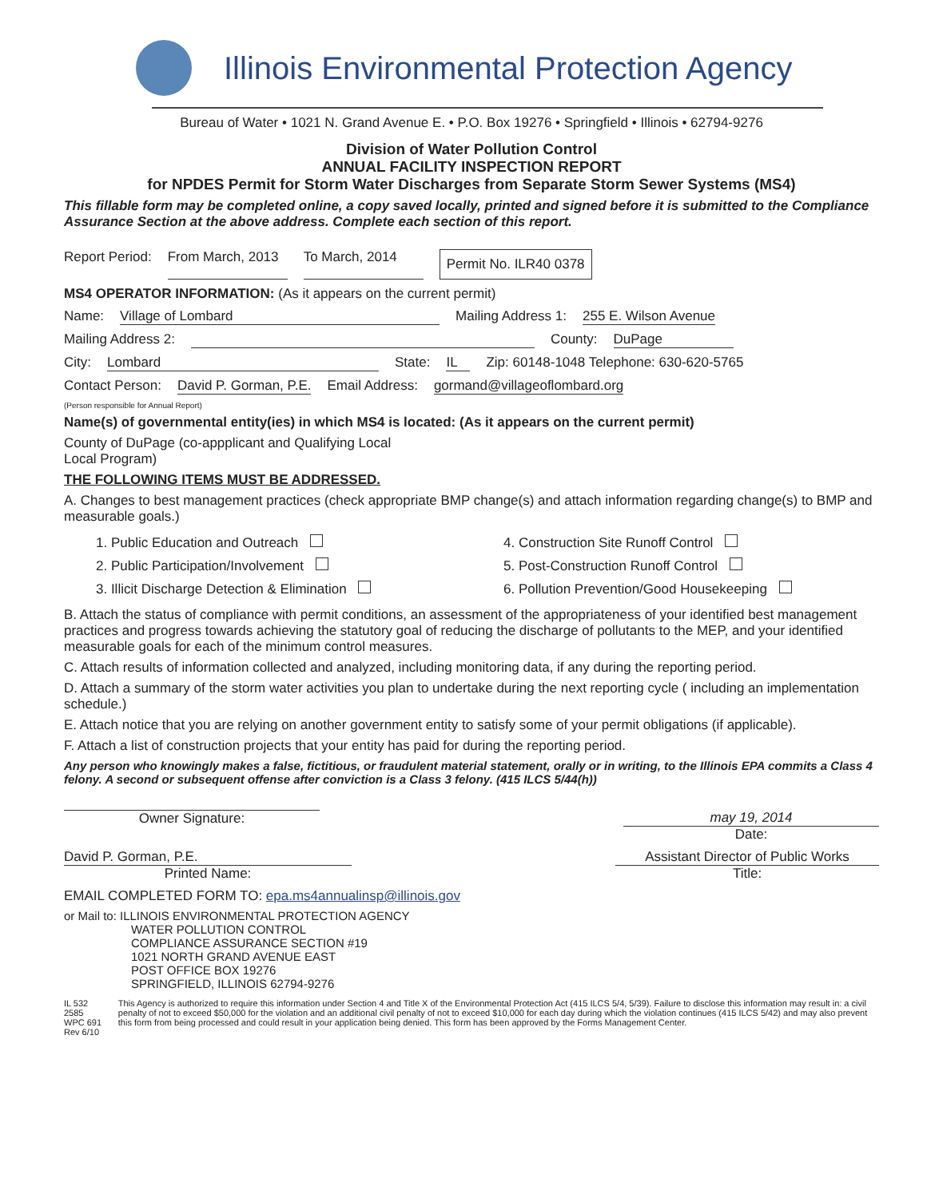Illinois Environmental Protection Agency
Bureau of Water • 1021 N. Grand Avenue E. • P.O. Box 19276 • Springfield • Illinois • 62794-9276
Division of Water Pollution Control
ANNUAL FACILITY INSPECTION REPORT
for NPDES Permit for Storm Water Discharges from Separate Storm Sewer Systems (MS4)
This fillable form may be completed online, a copy saved locally, printed and signed before it is submitted to the Compliance Assurance Section at the above address. Complete each section of this report.
Report Period: From March, 2013 To March, 2014 Permit No. ILR40 0378
MS4 OPERATOR INFORMATION: (As it appears on the current permit)
Name: Village of Lombard Mailing Address 1: 255 E. Wilson Avenue
Mailing Address 2: County: DuPage
City: Lombard State: IL Zip: 60148-1048 Telephone: 630-620-5765
Contact Person: David P. Gorman, P.E. Email Address: gormand@villageoflombard.org
(Person responsible for Annual Report)
Name(s) of governmental entity(ies) in which MS4 is located: (As it appears on the current permit)
County of DuPage (co-appplicant and Qualifying Local
Local Program)
THE FOLLOWING ITEMS MUST BE ADDRESSED.
A. Changes to best management practices (check appropriate BMP change(s) and attach information regarding change(s) to BMP and measurable goals.)
1. Public Education and Outreach
4. Construction Site Runoff Control
2. Public Participation/Involvement
5. Post-Construction Runoff Control
3. Illicit Discharge Detection & Elimination
6. Pollution Prevention/Good Housekeeping
B. Attach the status of compliance with permit conditions, an assessment of the appropriateness of your identified best management practices and progress towards achieving the statutory goal of reducing the discharge of pollutants to the MEP, and your identified measurable goals for each of the minimum control measures.
C. Attach results of information collected and analyzed, including monitoring data, if any during the reporting period.
D. Attach a summary of the storm water activities you plan to undertake during the next reporting cycle ( including an implementation schedule.)
E. Attach notice that you are relying on another government entity to satisfy some of your permit obligations (if applicable).
F. Attach a list of construction projects that your entity has paid for during the reporting period.
Any person who knowingly makes a false, fictitious, or fraudulent material statement, orally or in writing, to the Illinois EPA commits a Class 4 felony. A second or subsequent offense after conviction is a Class 3 felony. (415 ILCS 5/44(h))
Owner Signature: may 19, 2014
Date:
David P. Gorman, P.E.
Printed Name:
Assistant Director of Public Works
Title:
EMAIL COMPLETED FORM TO: epa.ms4annualinsp@illinois.gov
or Mail to: ILLINOIS ENVIRONMENTAL PROTECTION AGENCY
WATER POLLUTION CONTROL
COMPLIANCE ASSURANCE SECTION #19
1021 NORTH GRAND AVENUE EAST
POST OFFICE BOX 19276
SPRINGFIELD, ILLINOIS 62794-9276
IL 532 2585
WPC 691 Rev 6/10
This Agency is authorized to require this information under Section 4 and Title X of the Environmental Protection Act (415 ILCS 5/4, 5/39). Failure to disclose this information may result in: a civil penalty of not to exceed $50,000 for the violation and an additional civil penalty of not to exceed $10,000 for each day during which the violation continues (415 ILCS 5/42) and may also prevent this form from being processed and could result in your application being denied. This form has been approved by the Forms Management Center.